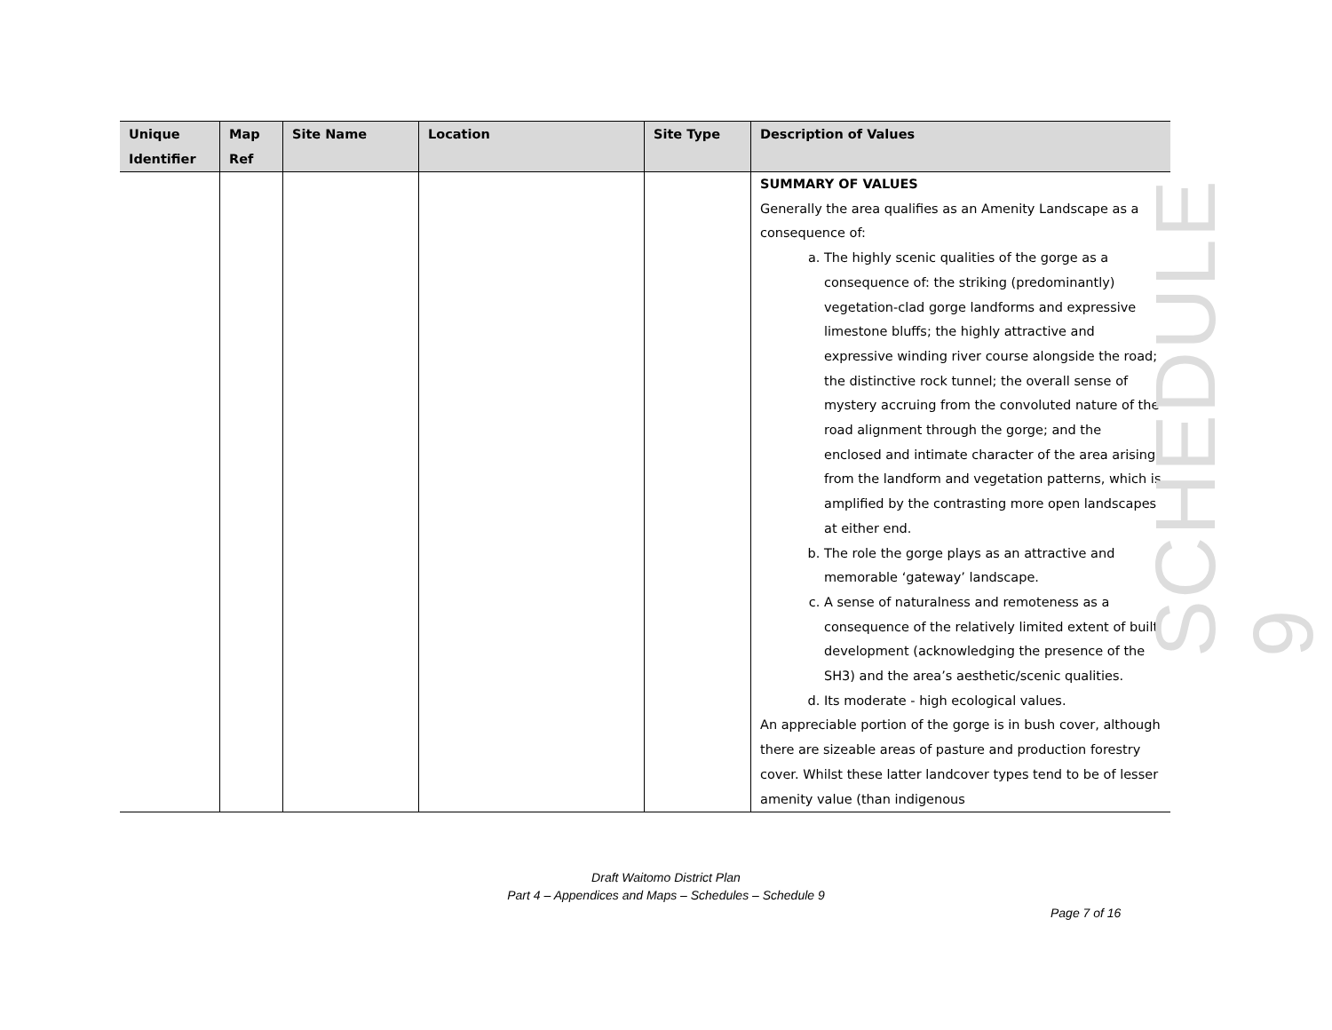| Unique Identifier | Map Ref | Site Name | Location | Site Type | Description of Values |
| --- | --- | --- | --- | --- | --- |
| | | | | | SUMMARY OF VALUES Generally the area qualifies as an Amenity Landscape as a consequence of: a. The highly scenic qualities of the gorge as a consequence of: the striking (predominantly) vegetation-clad gorge landforms and expressive limestone bluffs; the highly attractive and expressive winding river course alongside the road; the distinctive rock tunnel; the overall sense of mystery accruing from the convoluted nature of the road alignment through the gorge; and the enclosed and intimate character of the area arising from the landform and vegetation patterns, which is amplified by the contrasting more open landscapes at either end. b. The role the gorge plays as an attractive and memorable ‘gateway’ landscape. c. A sense of naturalness and remoteness as a consequence of the relatively limited extent of built development (acknowledging the presence of the SH3) and the area’s aesthetic/scenic qualities. d. Its moderate - high ecological values. An appreciable portion of the gorge is in bush cover, although there are sizeable areas of pasture and production forestry cover. Whilst these latter landcover types tend to be of lesser amenity value (than indigenous |
SCHEDULE 9
Draft Waitomo District Plan
Part 4 – Appendices and Maps – Schedules – Schedule 9
Page 7 of 16